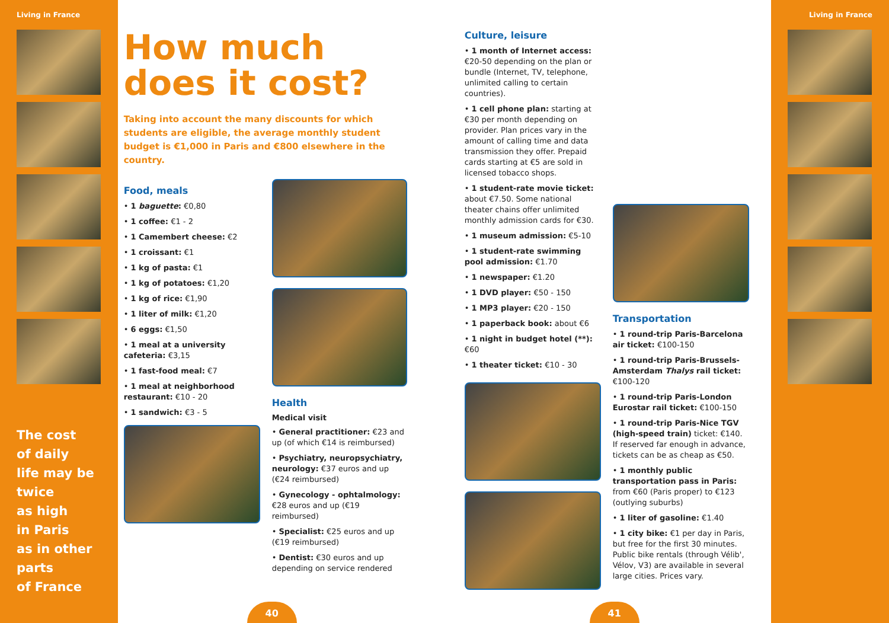Living in France
The cost
of daily
life may be
twice
as high
in Paris
as in other
parts
of France
How much
does it cost?
Taking into account the many discounts for which students are eligible, the average monthly student budget is €1,000 in Paris and €800 elsewhere in the country.
Food, meals
• 1 baguette: €0,80
• 1 coffee: €1 - 2
• 1 Camembert cheese: €2
• 1 croissant: €1
• 1 kg of pasta: €1
• 1 kg of potatoes: €1,20
• 1 kg of rice: €1,90
• 1 liter of milk: €1,20
• 6 eggs: €1,50
• 1 meal at a university cafeteria: €3,15
• 1 fast-food meal: €7
• 1 meal at neighborhood restaurant: €10 - 20
• 1 sandwich: €3 - 5
Health
Medical visit
• General practitioner: €23 and up (of which €14 is reimbursed)
• Psychiatry, neuropsychiatry, neurology: €37 euros and up (€24 reimbursed)
• Gynecology - ophtalmology: €28 euros and up (€19 reimbursed)
• Specialist: €25 euros and up (€19 reimbursed)
• Dentist: €30 euros and up depending on service rendered
Culture, leisure
• 1 month of Internet access: €20-50 depending on the plan or bundle (Internet, TV, telephone, unlimited calling to certain countries).
• 1 cell phone plan: starting at €30 per month depending on provider. Plan prices vary in the amount of calling time and data transmission they offer. Prepaid cards starting at €5 are sold in licensed tobacco shops.
• 1 student-rate movie ticket: about €7.50. Some national theater chains offer unlimited monthly admission cards for €30.
• 1 museum admission: €5-10
• 1 student-rate swimming pool admission: €1.70
• 1 newspaper: €1.20
• 1 DVD player: €50 - 150
• 1 MP3 player: €20 - 150
• 1 paperback book: about €6
• 1 night in budget hotel (**): €60
• 1 theater ticket: €10 - 30
Transportation
• 1 round-trip Paris-Barcelona air ticket: €100-150
• 1 round-trip Paris-Brussels-Amsterdam Thalys rail ticket: €100-120
• 1 round-trip Paris-London Eurostar rail ticket: €100-150
• 1 round-trip Paris-Nice TGV (high-speed train) ticket: €140. If reserved far enough in advance, tickets can be as cheap as €50.
• 1 monthly public transportation pass in Paris: from €60 (Paris proper) to €123 (outlying suburbs)
• 1 liter of gasoline: €1.40
• 1 city bike: €1 per day in Paris, but free for the first 30 minutes. Public bike rentals (through Vélib', Vélov, V3) are available in several large cities. Prices vary.
40 41
Living in France